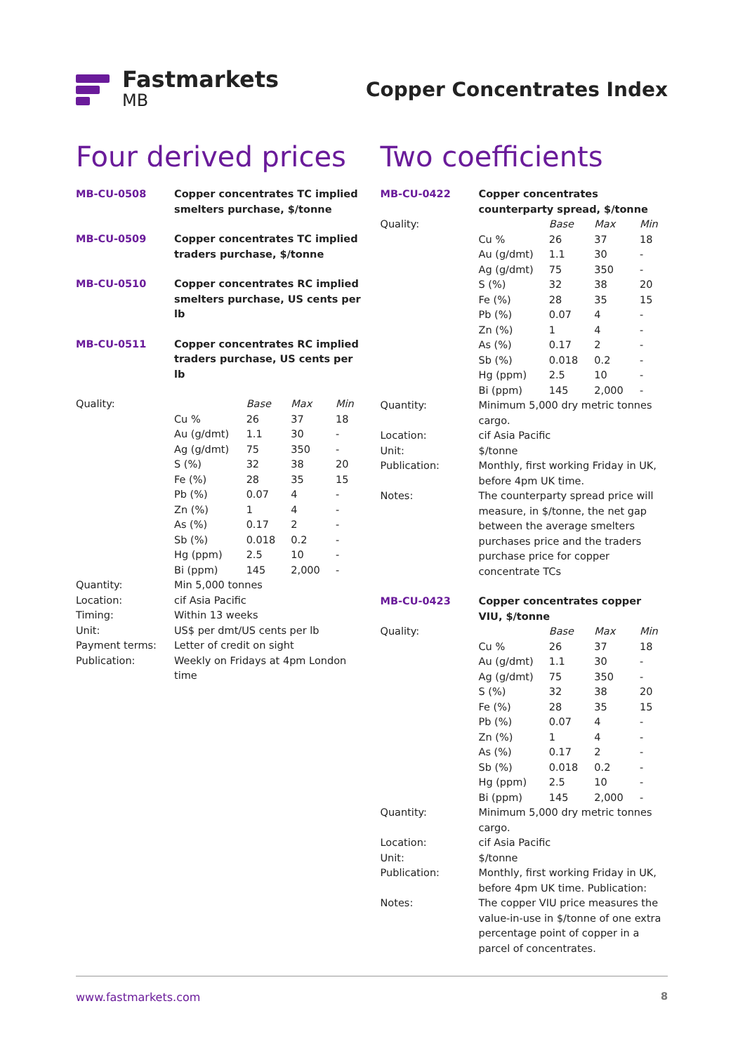Fastmarkets
MB
Copper Concentrates Index
Four derived prices
| MB-CU-0508 | Copper concentrates TC implied smelters purchase, $/tonne | | | |
| MB-CU-0509 | Copper concentrates TC implied traders purchase, $/tonne | | | |
| MB-CU-0510 | Copper concentrates RC implied smelters purchase, US cents per lb | | | |
| MB-CU-0511 | Copper concentrates RC implied traders purchase, US cents per lb | | | |
| Quality: | | Base | Max | Min |
| | Cu % | 26 | 37 | 18 |
| | Au (g/dmt) | 1.1 | 30 | - |
| | Ag (g/dmt) | 75 | 350 | - |
| | S (%) | 32 | 38 | 20 |
| | Fe (%) | 28 | 35 | 15 |
| | Pb (%) | 0.07 | 4 | - |
| | Zn (%) | 1 | 4 | - |
| | As (%) | 0.17 | 2 | - |
| | Sb (%) | 0.018 | 0.2 | - |
| | Hg (ppm) | 2.5 | 10 | - |
| | Bi (ppm) | 145 | 2,000 | - |
| Quantity: | Min 5,000 tonnes | | | |
| Location: | cif Asia Pacific | | | |
| Timing: | Within 13 weeks | | | |
| Unit: | US$ per dmt/US cents per lb | | | |
| Payment terms: | Letter of credit on sight | | | |
| Publication: | Weekly on Fridays at 4pm London time | | | |
Two coefficients
| MB-CU-0422 | Copper concentrates counterparty spread, $/tonne | | | |
| Quality: | | Base | Max | Min |
| | Cu % | 26 | 37 | 18 |
| | Au (g/dmt) | 1.1 | 30 | - |
| | Ag (g/dmt) | 75 | 350 | - |
| | S (%) | 32 | 38 | 20 |
| | Fe (%) | 28 | 35 | 15 |
| | Pb (%) | 0.07 | 4 | - |
| | Zn (%) | 1 | 4 | - |
| | As (%) | 0.17 | 2 | - |
| | Sb (%) | 0.018 | 0.2 | - |
| | Hg (ppm) | 2.5 | 10 | - |
| | Bi (ppm) | 145 | 2,000 | - |
| Quantity: | Minimum 5,000 dry metric tonnes cargo. | | | |
| Location: | cif Asia Pacific | | | |
| Unit: | $/tonne | | | |
| Publication: | Monthly, first working Friday in UK, before 4pm UK time. | | | |
| Notes: | The counterparty spread price will measure, in $/tonne, the net gap between the average smelters purchases price and the traders purchase price for copper concentrate TCs | | | |
| MB-CU-0423 | Copper concentrates copper VIU, $/tonne | | | |
| Quality: | | Base | Max | Min |
| | Cu % | 26 | 37 | 18 |
| | Au (g/dmt) | 1.1 | 30 | - |
| | Ag (g/dmt) | 75 | 350 | - |
| | S (%) | 32 | 38 | 20 |
| | Fe (%) | 28 | 35 | 15 |
| | Pb (%) | 0.07 | 4 | - |
| | Zn (%) | 1 | 4 | - |
| | As (%) | 0.17 | 2 | - |
| | Sb (%) | 0.018 | 0.2 | - |
| | Hg (ppm) | 2.5 | 10 | - |
| | Bi (ppm) | 145 | 2,000 | - |
| Quantity: | Minimum 5,000 dry metric tonnes cargo. | | | |
| Location: | cif Asia Pacific | | | |
| Unit: | $/tonne | | | |
| Publication: | Monthly, first working Friday in UK, before 4pm UK time. Publication: | | | |
| Notes: | The copper VIU price measures the value-in-use in $/tonne of one extra percentage point of copper in a parcel of concentrates. | | | |
www.fastmarkets.com 8